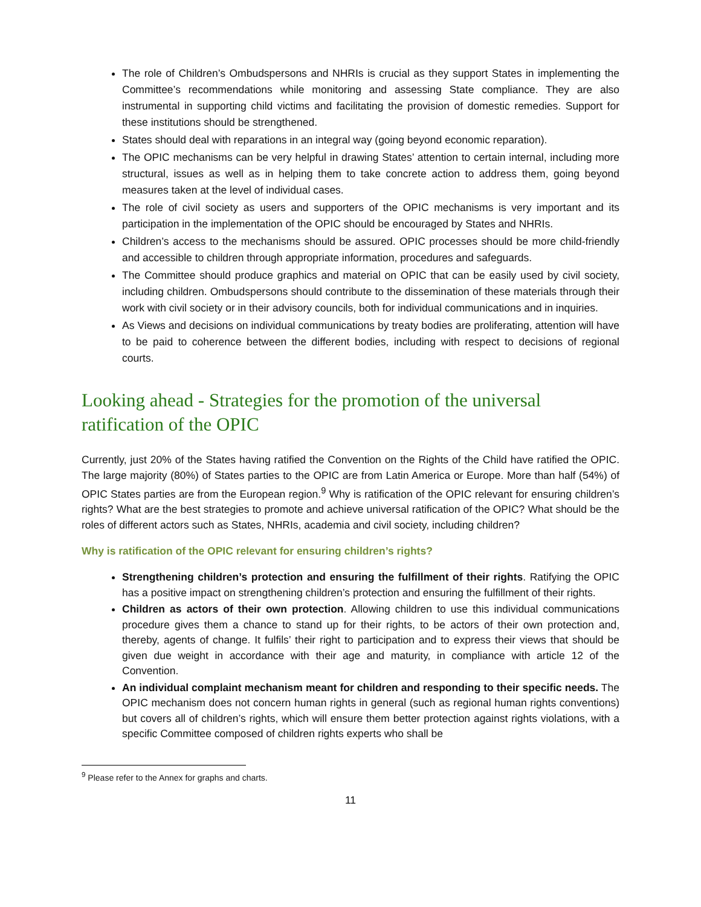The role of Children’s Ombudspersons and NHRIs is crucial as they support States in implementing the Committee’s recommendations while monitoring and assessing State compliance. They are also instrumental in supporting child victims and facilitating the provision of domestic remedies. Support for these institutions should be strengthened.
States should deal with reparations in an integral way (going beyond economic reparation).
The OPIC mechanisms can be very helpful in drawing States’ attention to certain internal, including more structural, issues as well as in helping them to take concrete action to address them, going beyond measures taken at the level of individual cases.
The role of civil society as users and supporters of the OPIC mechanisms is very important and its participation in the implementation of the OPIC should be encouraged by States and NHRIs.
Children’s access to the mechanisms should be assured. OPIC processes should be more child-friendly and accessible to children through appropriate information, procedures and safeguards.
The Committee should produce graphics and material on OPIC that can be easily used by civil society, including children. Ombudspersons should contribute to the dissemination of these materials through their work with civil society or in their advisory councils, both for individual communications and in inquiries.
As Views and decisions on individual communications by treaty bodies are proliferating, attention will have to be paid to coherence between the different bodies, including with respect to decisions of regional courts.
Looking ahead - Strategies for the promotion of the universal ratification of the OPIC
Currently, just 20% of the States having ratified the Convention on the Rights of the Child have ratified the OPIC. The large majority (80%) of States parties to the OPIC are from Latin America or Europe. More than half (54%) of OPIC States parties are from the European region.<sup>9</sup> Why is ratification of the OPIC relevant for ensuring children’s rights? What are the best strategies to promote and achieve universal ratification of the OPIC? What should be the roles of different actors such as States, NHRIs, academia and civil society, including children?
Why is ratification of the OPIC relevant for ensuring children’s rights?
Strengthening children’s protection and ensuring the fulfillment of their rights. Ratifying the OPIC has a positive impact on strengthening children’s protection and ensuring the fulfillment of their rights.
Children as actors of their own protection. Allowing children to use this individual communications procedure gives them a chance to stand up for their rights, to be actors of their own protection and, thereby, agents of change. It fulfils’ their right to participation and to express their views that should be given due weight in accordance with their age and maturity, in compliance with article 12 of the Convention.
An individual complaint mechanism meant for children and responding to their specific needs. The OPIC mechanism does not concern human rights in general (such as regional human rights conventions) but covers all of children’s rights, which will ensure them better protection against rights violations, with a specific Committee composed of children rights experts who shall be
<sup>9</sup> Please refer to the Annex for graphs and charts.
11